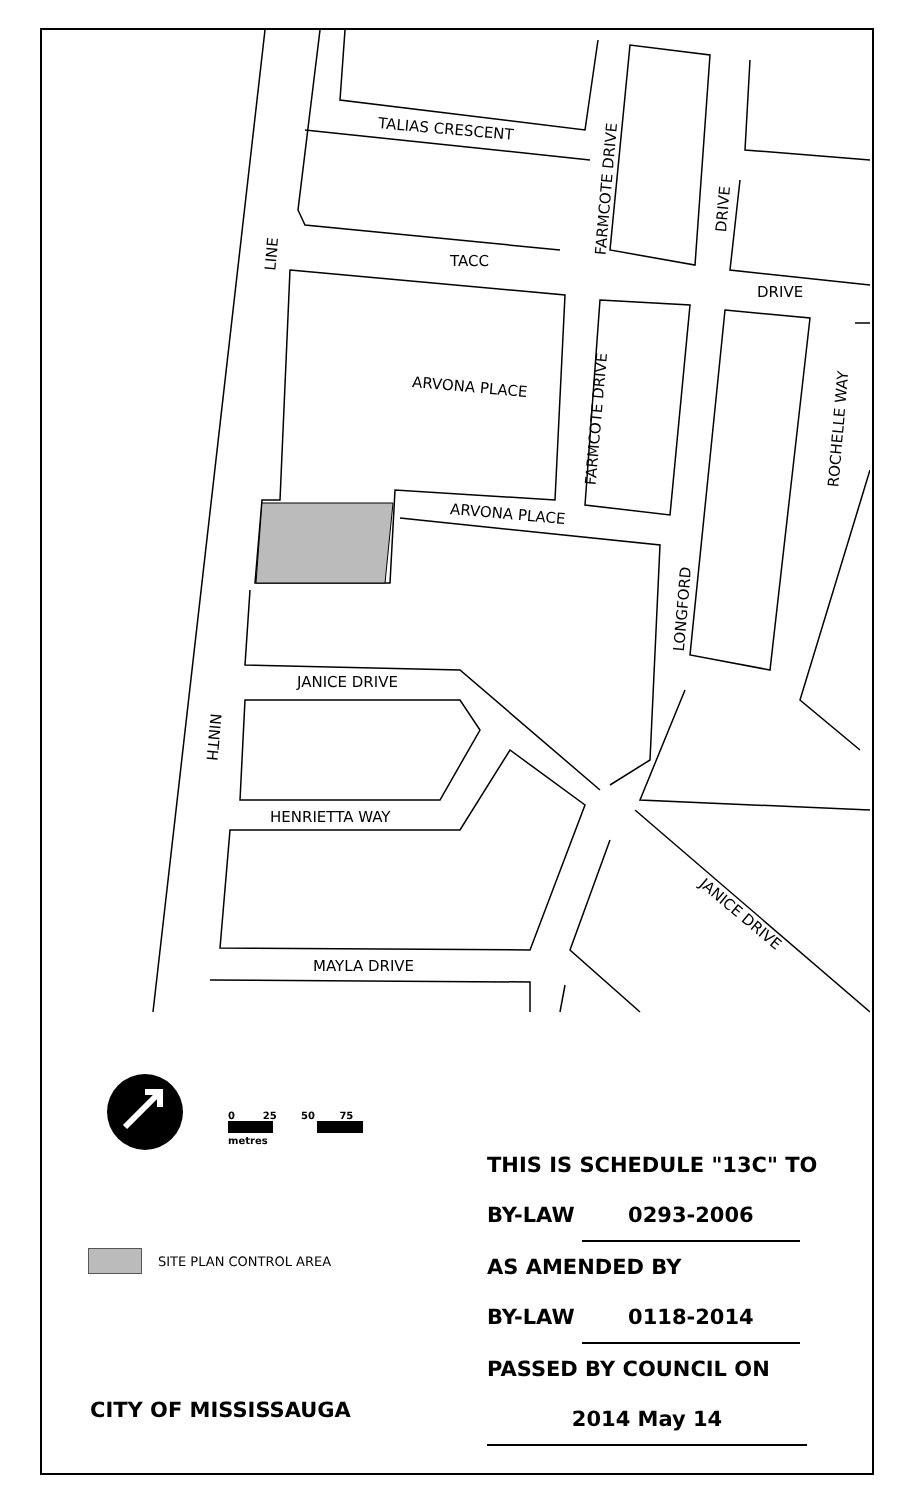TALIAS CRESCENT
TACC
DRIVE
ARVONA PLACE
ARVONA PLACE
JANICE DRIVE
HENRIETTA WAY
MAYLA DRIVE
JANICE DRIVE
FARMCOTE DRIVE
FARMCOTE DRIVE
DRIVE
ROCHELLE WAY
LONGFORD
LINE
NINTH
0 25 50 75
metres
SITE PLAN CONTROL AREA
CITY OF MISSISSAUGA
THIS IS SCHEDULE "13C" TO
BY-LAW 0293-2006
AS AMENDED BY
BY-LAW 0118-2014
PASSED BY COUNCIL ON
2014 May 14